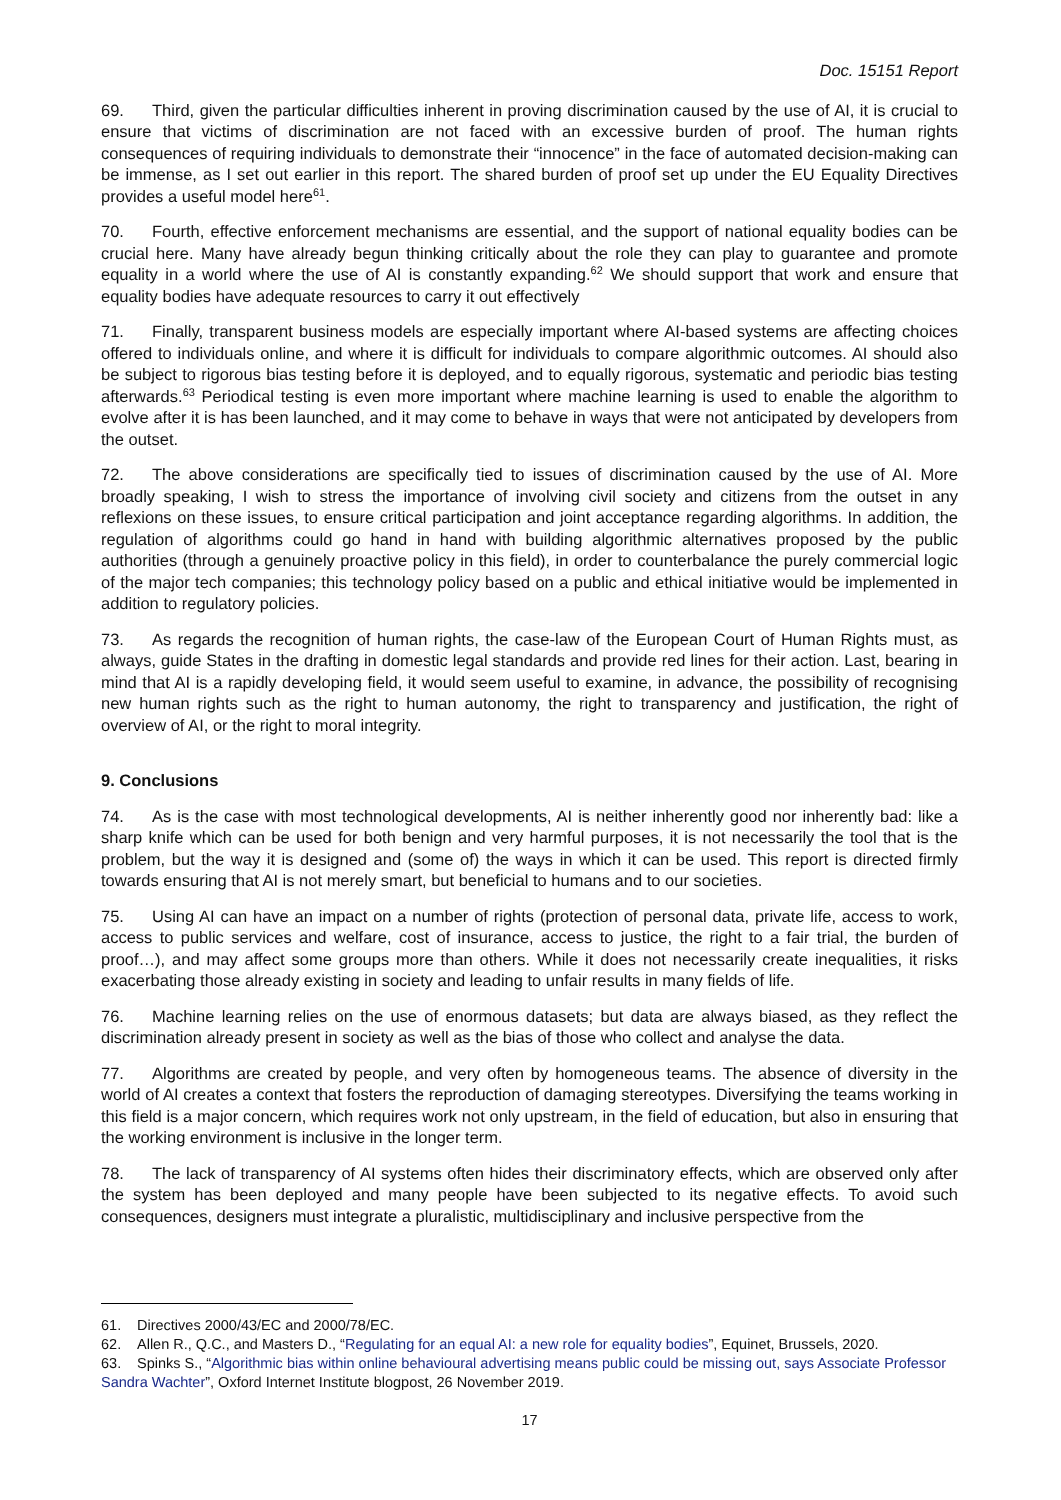Doc. 15151 Report
69. Third, given the particular difficulties inherent in proving discrimination caused by the use of AI, it is crucial to ensure that victims of discrimination are not faced with an excessive burden of proof. The human rights consequences of requiring individuals to demonstrate their “innocence” in the face of automated decision-making can be immense, as I set out earlier in this report. The shared burden of proof set up under the EU Equality Directives provides a useful model here<sup>61</sup>.
70. Fourth, effective enforcement mechanisms are essential, and the support of national equality bodies can be crucial here. Many have already begun thinking critically about the role they can play to guarantee and promote equality in a world where the use of AI is constantly expanding.<sup>62</sup> We should support that work and ensure that equality bodies have adequate resources to carry it out effectively
71. Finally, transparent business models are especially important where AI-based systems are affecting choices offered to individuals online, and where it is difficult for individuals to compare algorithmic outcomes. AI should also be subject to rigorous bias testing before it is deployed, and to equally rigorous, systematic and periodic bias testing afterwards.<sup>63</sup> Periodical testing is even more important where machine learning is used to enable the algorithm to evolve after it is has been launched, and it may come to behave in ways that were not anticipated by developers from the outset.
72. The above considerations are specifically tied to issues of discrimination caused by the use of AI. More broadly speaking, I wish to stress the importance of involving civil society and citizens from the outset in any reflexions on these issues, to ensure critical participation and joint acceptance regarding algorithms. In addition, the regulation of algorithms could go hand in hand with building algorithmic alternatives proposed by the public authorities (through a genuinely proactive policy in this field), in order to counterbalance the purely commercial logic of the major tech companies; this technology policy based on a public and ethical initiative would be implemented in addition to regulatory policies.
73. As regards the recognition of human rights, the case-law of the European Court of Human Rights must, as always, guide States in the drafting in domestic legal standards and provide red lines for their action. Last, bearing in mind that AI is a rapidly developing field, it would seem useful to examine, in advance, the possibility of recognising new human rights such as the right to human autonomy, the right to transparency and justification, the right of overview of AI, or the right to moral integrity.
9. Conclusions
74. As is the case with most technological developments, AI is neither inherently good nor inherently bad: like a sharp knife which can be used for both benign and very harmful purposes, it is not necessarily the tool that is the problem, but the way it is designed and (some of) the ways in which it can be used. This report is directed firmly towards ensuring that AI is not merely smart, but beneficial to humans and to our societies.
75. Using AI can have an impact on a number of rights (protection of personal data, private life, access to work, access to public services and welfare, cost of insurance, access to justice, the right to a fair trial, the burden of proof…), and may affect some groups more than others. While it does not necessarily create inequalities, it risks exacerbating those already existing in society and leading to unfair results in many fields of life.
76. Machine learning relies on the use of enormous datasets; but data are always biased, as they reflect the discrimination already present in society as well as the bias of those who collect and analyse the data.
77. Algorithms are created by people, and very often by homogeneous teams. The absence of diversity in the world of AI creates a context that fosters the reproduction of damaging stereotypes. Diversifying the teams working in this field is a major concern, which requires work not only upstream, in the field of education, but also in ensuring that the working environment is inclusive in the longer term.
78. The lack of transparency of AI systems often hides their discriminatory effects, which are observed only after the system has been deployed and many people have been subjected to its negative effects. To avoid such consequences, designers must integrate a pluralistic, multidisciplinary and inclusive perspective from the
61. Directives 2000/43/EC and 2000/78/EC.
62. Allen R., Q.C., and Masters D., “Regulating for an equal AI: a new role for equality bodies”, Equinet, Brussels, 2020.
63. Spinks S., “Algorithmic bias within online behavioural advertising means public could be missing out, says Associate Professor Sandra Wachter”, Oxford Internet Institute blogpost, 26 November 2019.
17